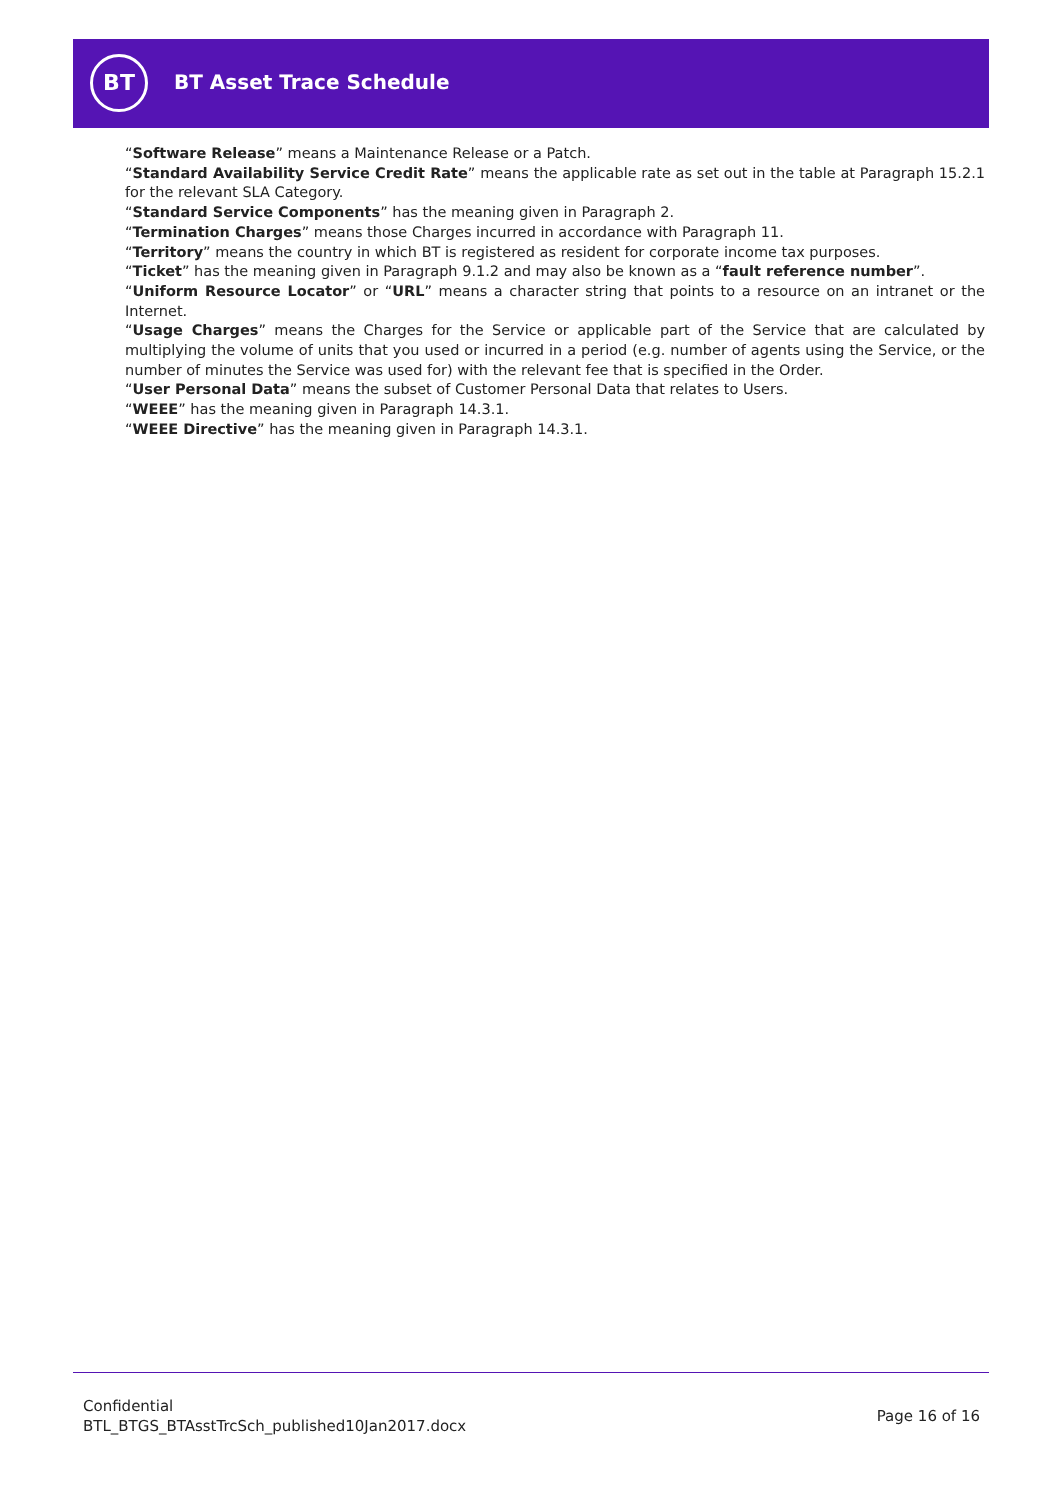BT
BT Asset Trace Schedule
“Software Release” means a Maintenance Release or a Patch.
“Standard Availability Service Credit Rate” means the applicable rate as set out in the table at Paragraph 15.2.1 for the relevant SLA Category.
“Standard Service Components” has the meaning given in Paragraph 2.
“Termination Charges” means those Charges incurred in accordance with Paragraph 11.
“Territory” means the country in which BT is registered as resident for corporate income tax purposes.
“Ticket” has the meaning given in Paragraph 9.1.2 and may also be known as a “fault reference number”.
“Uniform Resource Locator” or “URL” means a character string that points to a resource on an intranet or the Internet.
“Usage Charges” means the Charges for the Service or applicable part of the Service that are calculated by multiplying the volume of units that you used or incurred in a period (e.g. number of agents using the Service, or the number of minutes the Service was used for) with the relevant fee that is specified in the Order.
“User Personal Data” means the subset of Customer Personal Data that relates to Users.
“WEEE” has the meaning given in Paragraph 14.3.1.
“WEEE Directive” has the meaning given in Paragraph 14.3.1.
Confidential
BTL_BTGS_BTAsstTrcSch_published10Jan2017.docx
Page 16 of 16